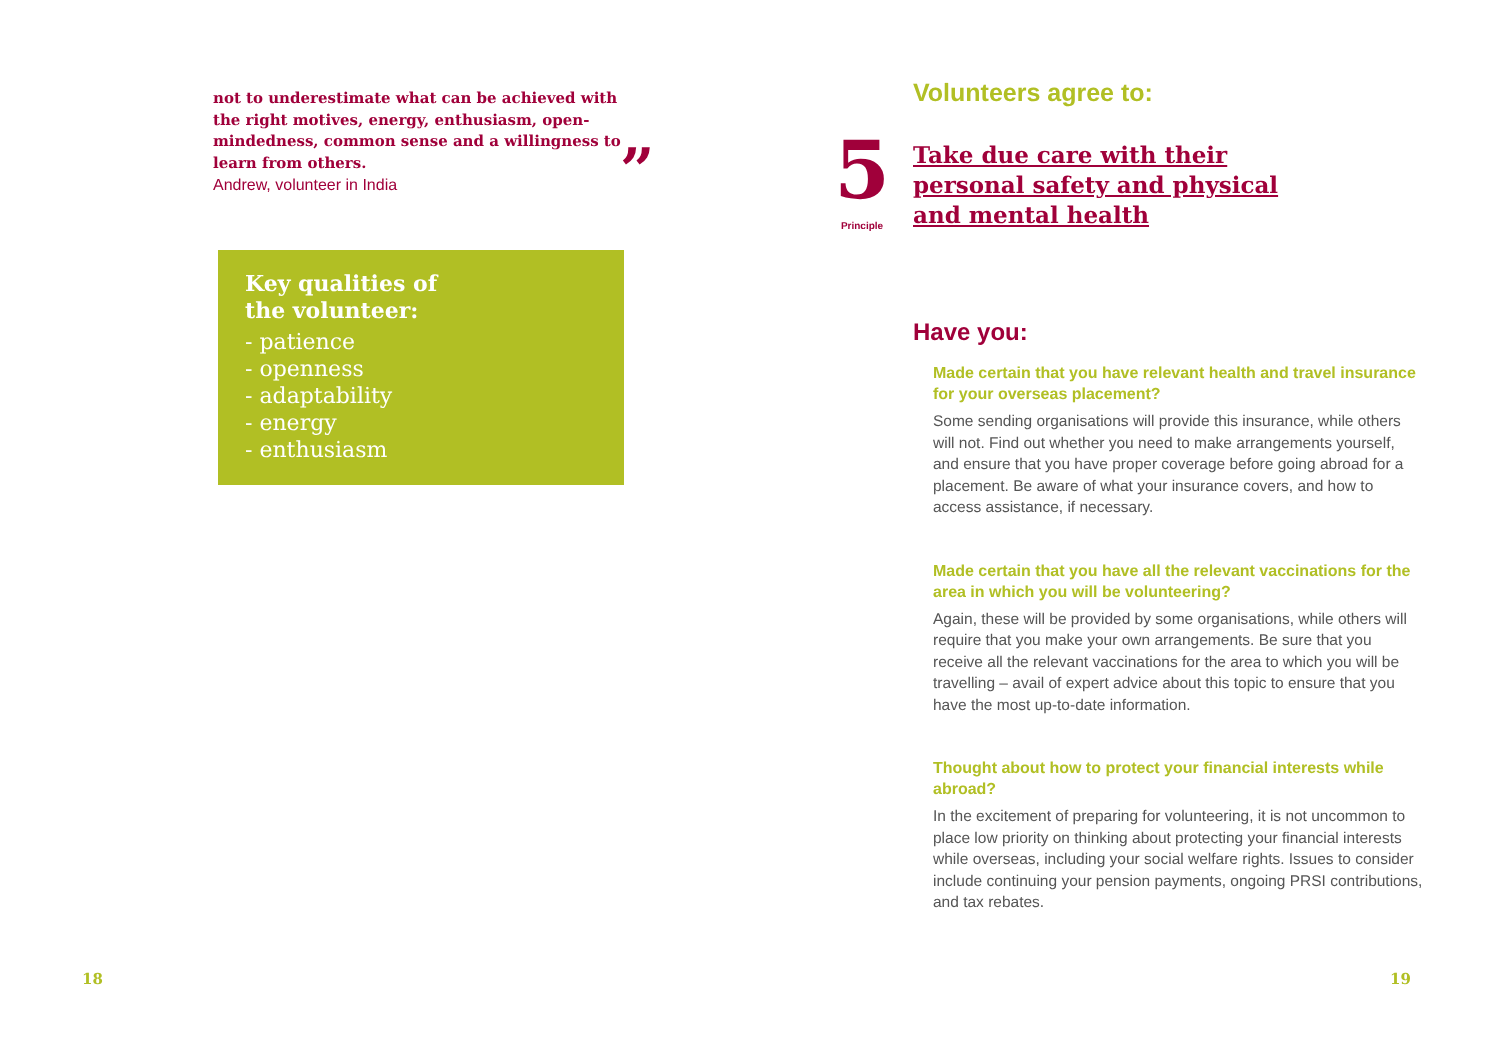not to underestimate what can be achieved with the right motives, energy, enthusiasm, open-mindedness, common sense and a willingness to learn from others.
Andrew, volunteer in India
”
Key qualities of
the volunteer:
- patience
- openness
- adaptability
- energy
- enthusiasm
18
Volunteers agree to:
5
Principle
Take due care with their personal safety and physical and mental health
Have you:
Made certain that you have relevant health and travel insurance for your overseas placement?
Some sending organisations will provide this insurance, while others will not. Find out whether you need to make arrangements yourself, and ensure that you have proper coverage before going abroad for a placement. Be aware of what your insurance covers, and how to access assistance, if necessary.
Made certain that you have all the relevant vaccinations for the area in which you will be volunteering?
Again, these will be provided by some organisations, while others will require that you make your own arrangements. Be sure that you receive all the relevant vaccinations for the area to which you will be travelling – avail of expert advice about this topic to ensure that you have the most up-to-date information.
Thought about how to protect your financial interests while abroad?
In the excitement of preparing for volunteering, it is not uncommon to place low priority on thinking about protecting your financial interests while overseas, including your social welfare rights. Issues to consider include continuing your pension payments, ongoing PRSI contributions, and tax rebates.
19